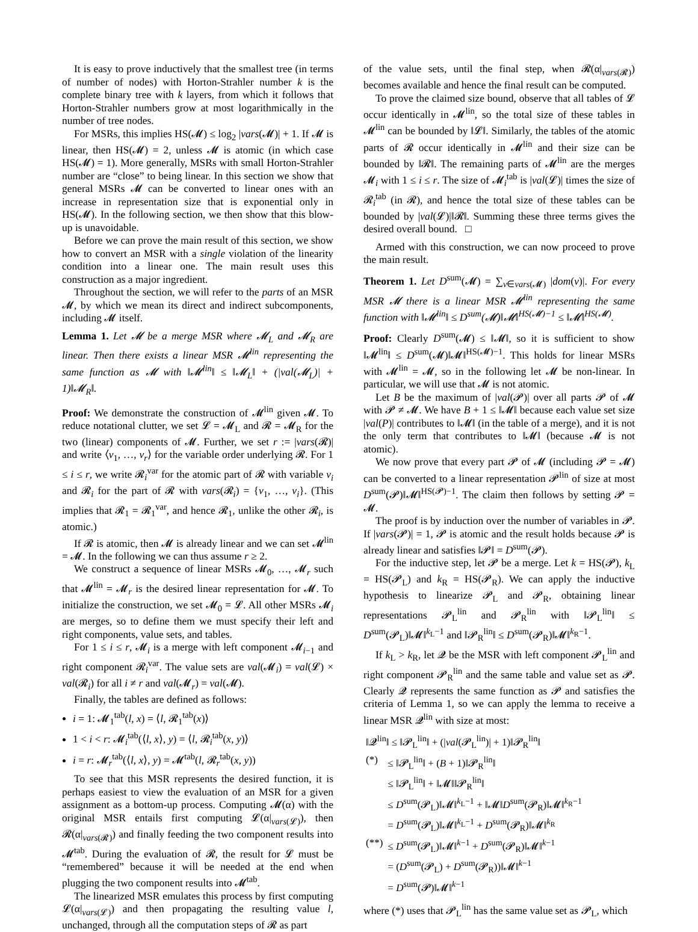It is easy to prove inductively that the smallest tree (in terms of number of nodes) with Horton-Strahler number k is the complete binary tree with k layers, from which it follows that Horton-Strahler numbers grow at most logarithmically in the number of tree nodes.
For MSRs, this implies HS(𝓜) ≤ log<sub>2</sub> |vars(𝓜)| + 1. If 𝓜 is linear, then HS(𝓜) = 2, unless 𝓜 is atomic (in which case HS(𝓜) = 1). More generally, MSRs with small Horton-Strahler number are “close” to being linear. In this section we show that general MSRs 𝓜 can be converted to linear ones with an increase in representation size that is exponential only in HS(𝓜). In the following section, we then show that this blow-up is unavoidable.
Before we can prove the main result of this section, we show how to convert an MSR with a single violation of the linearity condition into a linear one. The main result uses this construction as a major ingredient.
Throughout the section, we will refer to the parts of an MSR 𝓜, by which we mean its direct and indirect subcomponents, including 𝓜 itself.
Lemma 1. Let 𝓜 be a merge MSR where 𝓜<sub>L</sub> and 𝓜<sub>R</sub> are linear. Then there exists a linear MSR 𝓜<sup>lin</sup> representing the same function as 𝓜 with ‖𝓜<sup>lin</sup>‖ ≤ ‖𝓜<sub>L</sub>‖ + (|val(𝓜<sub>L</sub>)| + 1)‖𝓜<sub>R</sub>‖.
Proof: We demonstrate the construction of 𝓜<sup>lin</sup> given 𝓜. To reduce notational clutter, we set 𝓛 = 𝓜<sub>L</sub> and 𝓡 = 𝓜<sub>R</sub> for the two (linear) components of 𝓜. Further, we set r := |vars(𝓡)| and write ⟨v<sub>1</sub>, …, v<sub>r</sub>⟩ for the variable order underlying 𝓡. For 1 ≤ i ≤ r, we write 𝓡<sub>i</sub><sup>var</sup> for the atomic part of 𝓡 with variable v<sub>i</sub> and 𝓡<sub>i</sub> for the part of 𝓡 with vars(𝓡<sub>i</sub>) = {v<sub>1</sub>, …, v<sub>i</sub>}. (This implies that 𝓡<sub>1</sub> = 𝓡<sub>1</sub><sup>var</sup>, and hence 𝓡<sub>1</sub>, unlike the other 𝓡<sub>i</sub>, is atomic.)
If 𝓡 is atomic, then 𝓜 is already linear and we can set 𝓜<sup>lin</sup> = 𝓜. In the following we can thus assume r ≥ 2.
We construct a sequence of linear MSRs 𝓜<sub>0</sub>, …, 𝓜<sub>r</sub> such that 𝓜<sup>lin</sup> = 𝓜<sub>r</sub> is the desired linear representation for 𝓜. To initialize the construction, we set 𝓜<sub>0</sub> = 𝓛. All other MSRs 𝓜<sub>i</sub> are merges, so to define them we must specify their left and right components, value sets, and tables.
For 1 ≤ i ≤ r, 𝓜<sub>i</sub> is a merge with left component 𝓜<sub>i−1</sub> and right component 𝓡<sub>i</sub><sup>var</sup>. The value sets are val(𝓜<sub>i</sub>) = val(𝓛) × val(𝓡<sub>i</sub>) for all i ≠ r and val(𝓜<sub>r</sub>) = val(𝓜).
Finally, the tables are defined as follows:
i = 1: 𝓜<sub>1</sub><sup>tab</sup>(l, x) = ⟨l, 𝓡<sub>1</sub><sup>tab</sup>(x)⟩
1 < i < r: 𝓜<sub>i</sub><sup>tab</sup>(⟨l, x⟩, y) = ⟨l, 𝓡<sub>i</sub><sup>tab</sup>(x, y)⟩
i = r: 𝓜<sub>r</sub><sup>tab</sup>(⟨l, x⟩, y) = 𝓜<sup>tab</sup>(l, 𝓡<sub>r</sub><sup>tab</sup>(x, y))
To see that this MSR represents the desired function, it is perhaps easiest to view the evaluation of an MSR for a given assignment as a bottom-up process. Computing 𝓜(α) with the original MSR entails first computing 𝓛(α|<sub>vars(𝓛)</sub>), then 𝓡(α|<sub>vars(𝓡)</sub>) and finally feeding the two component results into 𝓜<sup>tab</sup>. During the evaluation of 𝓡, the result for 𝓛 must be “remembered” because it will be needed at the end when plugging the two component results into 𝓜<sup>tab</sup>.
The linearized MSR emulates this process by first computing 𝓛(α|<sub>vars(𝓛)</sub>) and then propagating the resulting value l, unchanged, through all the computation steps of 𝓡 as part
of the value sets, until the final step, when 𝓡(α|<sub>vars(𝓡)</sub>) becomes available and hence the final result can be computed.
To prove the claimed size bound, observe that all tables of 𝓛 occur identically in 𝓜<sup>lin</sup>, so the total size of these tables in 𝓜<sup>lin</sup> can be bounded by ‖𝓛‖. Similarly, the tables of the atomic parts of 𝓡 occur identically in 𝓜<sup>lin</sup> and their size can be bounded by ‖𝓡‖. The remaining parts of 𝓜<sup>lin</sup> are the merges 𝓜<sub>i</sub> with 1 ≤ i ≤ r. The size of 𝓜<sub>i</sub><sup>tab</sup> is |val(𝓛)| times the size of 𝓡<sub>i</sub><sup>tab</sup> (in 𝓡), and hence the total size of these tables can be bounded by |val(𝓛)|‖𝓡‖. Summing these three terms gives the desired overall bound. □
Armed with this construction, we can now proceed to prove the main result.
Theorem 1. Let D<sup>sum</sup>(𝓜) = ∑<sub>v∈vars(𝓜)</sub> |dom(v)|. For every MSR 𝓜 there is a linear MSR 𝓜<sup>lin</sup> representing the same function with ‖𝓜<sup>lin</sup>‖ ≤ D<sup>sum</sup>(𝓜)‖𝓜‖<sup>HS(𝓜)−1</sup> ≤ ‖𝓜‖<sup>HS(𝓜)</sup>.
Proof: Clearly D<sup>sum</sup>(𝓜) ≤ ‖𝓜‖, so it is sufficient to show ‖𝓜<sup>lin</sup>‖ ≤ D<sup>sum</sup>(𝓜)‖𝓜‖<sup>HS(𝓜)−1</sup>. This holds for linear MSRs with 𝓜<sup>lin</sup> = 𝓜, so in the following let 𝓜 be non-linear. In particular, we will use that 𝓜 is not atomic.
Let B be the maximum of |val(𝓟)| over all parts 𝓟 of 𝓜 with 𝓟 ≠ 𝓜. We have B + 1 ≤ ‖𝓜‖ because each value set size |val(P)| contributes to ‖𝓜‖ (in the table of a merge), and it is not the only term that contributes to ‖𝓜‖ (because 𝓜 is not atomic).
We now prove that every part 𝓟 of 𝓜 (including 𝓟 = 𝓜) can be converted to a linear representation 𝓟<sup>lin</sup> of size at most D<sup>sum</sup>(𝓟)‖𝓜‖<sup>HS(𝓟)−1</sup>. The claim then follows by setting 𝓟 = 𝓜.
The proof is by induction over the number of variables in 𝓟. If |vars(𝓟)| = 1, 𝓟 is atomic and the result holds because 𝓟 is already linear and satisfies ‖𝓟‖ = D<sup>sum</sup>(𝓟).
For the inductive step, let 𝓟 be a merge. Let k = HS(𝓟), k<sub>L</sub> = HS(𝓟<sub>L</sub>) and k<sub>R</sub> = HS(𝓟<sub>R</sub>). We can apply the inductive hypothesis to linearize 𝓟<sub>L</sub> and 𝓟<sub>R</sub>, obtaining linear representations 𝓟<sub>L</sub><sup>lin</sup> and 𝓟<sub>R</sub><sup>lin</sup> with ‖𝓟<sub>L</sub><sup>lin</sup>‖ ≤ D<sup>sum</sup>(𝓟<sub>L</sub>)‖𝓜‖<sup>k<sub>L</sub>−1</sup> and ‖𝓟<sub>R</sub><sup>lin</sup>‖ ≤ D<sup>sum</sup>(𝓟<sub>R</sub>)‖𝓜‖<sup>k<sub>R</sub>−1</sup>.
If k<sub>L</sub> > k<sub>R</sub>, let 𝓠 be the MSR with left component 𝓟<sub>L</sub><sup>lin</sup> and right component 𝓟<sub>R</sub><sup>lin</sup> and the same table and value set as 𝓟. Clearly 𝓠 represents the same function as 𝓟 and satisfies the criteria of Lemma 1, so we can apply the lemma to receive a linear MSR 𝓠<sup>lin</sup> with size at most:
| ‖𝓠<sup>lin</sup>‖ ≤ ‖𝓟<sub>L</sub><sup>lin</sup>‖ + (/ val (𝓟<sub>L</sub><sup>lin</sup>)/ + 1)‖𝓟<sub>R</sub><sup>lin</sup>‖ | |
| (*) | ≤ ‖𝓟<sub>L</sub><sup>lin</sup>‖ + ( B + 1)‖𝓟<sub>R</sub><sup>lin</sup>‖ |
| | ≤ ‖𝓟<sub>L</sub><sup>lin</sup>‖ + ‖𝓜‖‖𝓟<sub>R</sub><sup>lin</sup>‖ |
| | ≤ D<sup>sum</sup>(𝓟<sub>L</sub>)‖𝓜‖<sup>k<sub>L</sub>−1</sup> + ‖𝓜‖ D<sup>sum</sup>(𝓟<sub>R</sub>)‖𝓜‖<sup>k<sub>R</sub>−1</sup> |
| | = D<sup>sum</sup>(𝓟<sub>L</sub>)‖𝓜‖<sup>k<sub>L</sub>−1</sup> + D<sup>sum</sup>(𝓟<sub>R</sub>)‖𝓜‖<sup>k<sub>R</sub></sup> |
| (**) | ≤ D<sup>sum</sup>(𝓟<sub>L</sub>)‖𝓜‖<sup>k−1</sup> + D<sup>sum</sup>(𝓟<sub>R</sub>)‖𝓜‖<sup>k−1</sup> |
| | = ( D<sup>sum</sup>(𝓟<sub>L</sub>) + D<sup>sum</sup>(𝓟<sub>R</sub>))‖𝓜‖<sup>k−1</sup> |
| | = D<sup>sum</sup>(𝓟)‖𝓜‖<sup>k−1</sup> |
where (*) uses that 𝓟<sub>L</sub><sup>lin</sup> has the same value set as 𝓟<sub>L</sub>, which